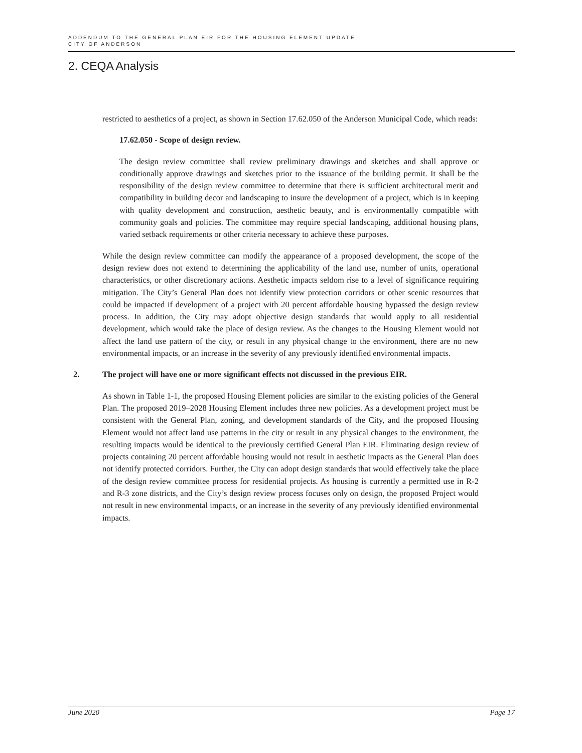ADDENDUM TO THE GENERAL PLAN EIR FOR THE HOUSING ELEMENT UPDATE
CITY OF ANDERSON
2. CEQA Analysis
restricted to aesthetics of a project, as shown in Section 17.62.050 of the Anderson Municipal Code, which reads:
17.62.050 - Scope of design review.
The design review committee shall review preliminary drawings and sketches and shall approve or conditionally approve drawings and sketches prior to the issuance of the building permit. It shall be the responsibility of the design review committee to determine that there is sufficient architectural merit and compatibility in building decor and landscaping to insure the development of a project, which is in keeping with quality development and construction, aesthetic beauty, and is environmentally compatible with community goals and policies. The committee may require special landscaping, additional housing plans, varied setback requirements or other criteria necessary to achieve these purposes.
While the design review committee can modify the appearance of a proposed development, the scope of the design review does not extend to determining the applicability of the land use, number of units, operational characteristics, or other discretionary actions. Aesthetic impacts seldom rise to a level of significance requiring mitigation. The City’s General Plan does not identify view protection corridors or other scenic resources that could be impacted if development of a project with 20 percent affordable housing bypassed the design review process. In addition, the City may adopt objective design standards that would apply to all residential development, which would take the place of design review. As the changes to the Housing Element would not affect the land use pattern of the city, or result in any physical change to the environment, there are no new environmental impacts, or an increase in the severity of any previously identified environmental impacts.
2. The project will have one or more significant effects not discussed in the previous EIR.
As shown in Table 1-1, the proposed Housing Element policies are similar to the existing policies of the General Plan. The proposed 2019–2028 Housing Element includes three new policies. As a development project must be consistent with the General Plan, zoning, and development standards of the City, and the proposed Housing Element would not affect land use patterns in the city or result in any physical changes to the environment, the resulting impacts would be identical to the previously certified General Plan EIR. Eliminating design review of projects containing 20 percent affordable housing would not result in aesthetic impacts as the General Plan does not identify protected corridors. Further, the City can adopt design standards that would effectively take the place of the design review committee process for residential projects. As housing is currently a permitted use in R-2 and R-3 zone districts, and the City’s design review process focuses only on design, the proposed Project would not result in new environmental impacts, or an increase in the severity of any previously identified environmental impacts.
June 2020 Page 17